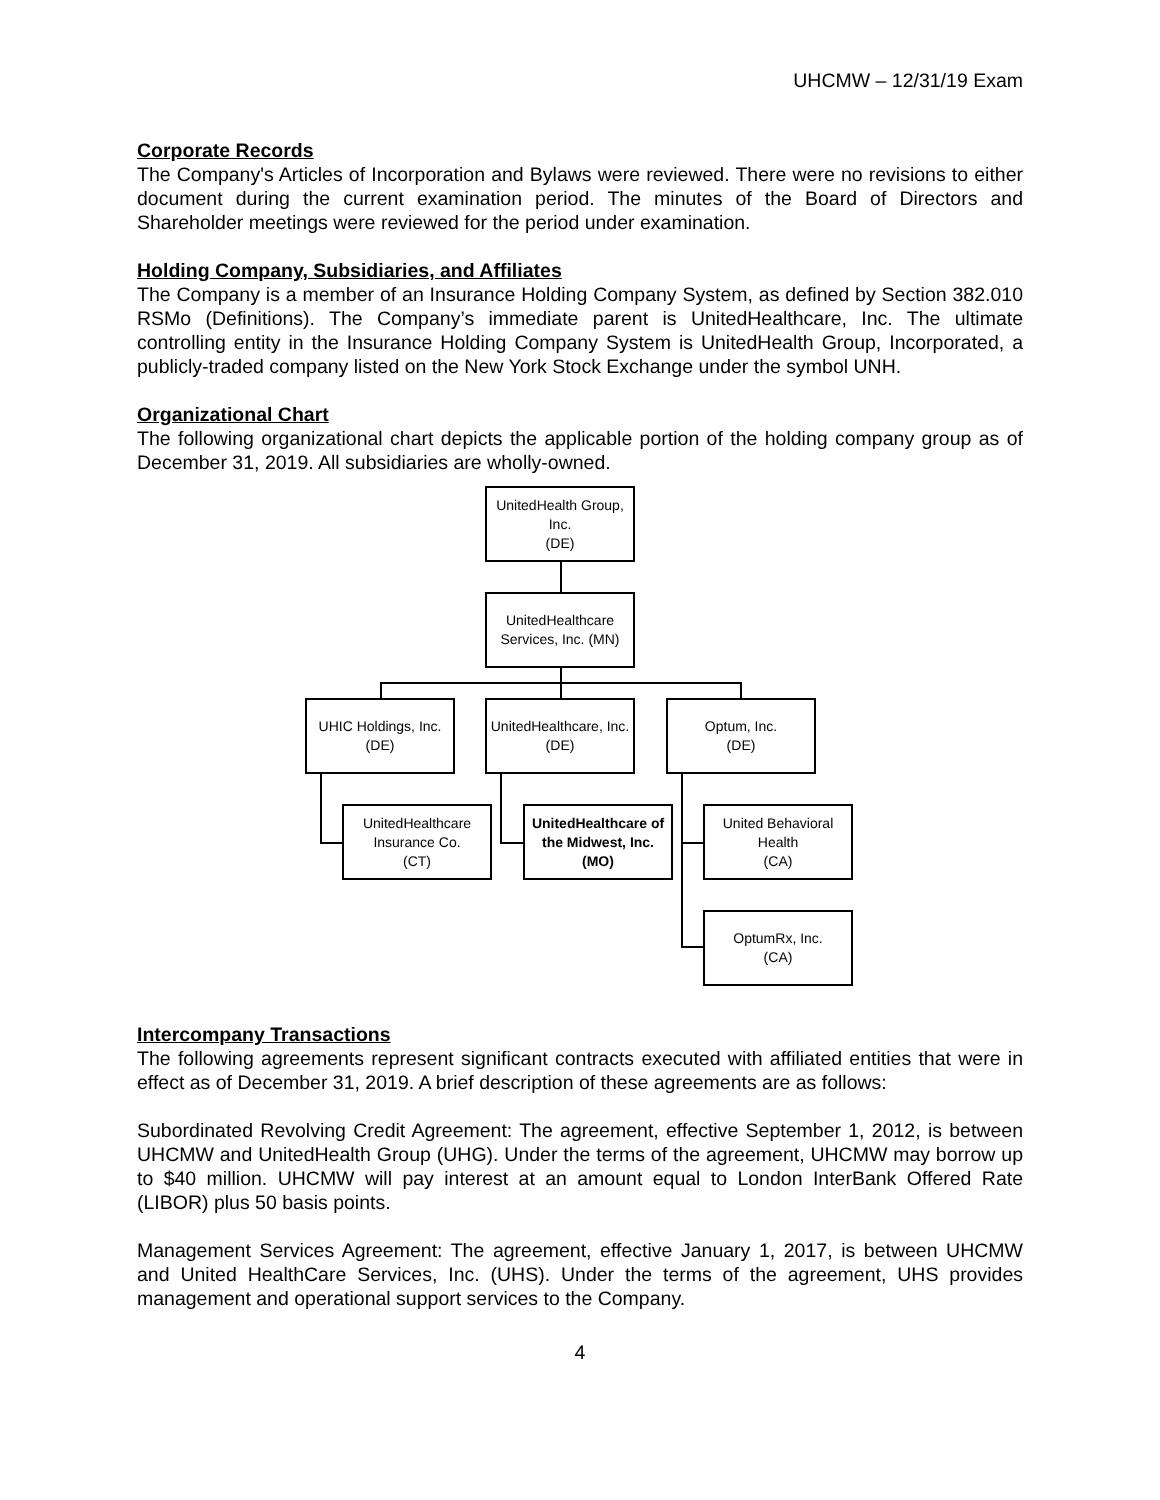UHCMW – 12/31/19 Exam
Corporate Records
The Company's Articles of Incorporation and Bylaws were reviewed. There were no revisions to either document during the current examination period. The minutes of the Board of Directors and Shareholder meetings were reviewed for the period under examination.
Holding Company, Subsidiaries, and Affiliates
The Company is a member of an Insurance Holding Company System, as defined by Section 382.010 RSMo (Definitions). The Company’s immediate parent is UnitedHealthcare, Inc. The ultimate controlling entity in the Insurance Holding Company System is UnitedHealth Group, Incorporated, a publicly-traded company listed on the New York Stock Exchange under the symbol UNH.
Organizational Chart
The following organizational chart depicts the applicable portion of the holding company group as of December 31, 2019. All subsidiaries are wholly-owned.
UnitedHealth Group, Inc.
(DE)
UnitedHealthcare Services, Inc. (MN)
UHIC Holdings, Inc.
(DE)
UnitedHealthcare, Inc. (DE)
Optum, Inc.
(DE)
UnitedHealthcare Insurance Co.
(CT)
UnitedHealthcare of the Midwest, Inc.
(MO)
United Behavioral Health
(CA)
OptumRx, Inc.
(CA)
Intercompany Transactions
The following agreements represent significant contracts executed with affiliated entities that were in effect as of December 31, 2019. A brief description of these agreements are as follows:
Subordinated Revolving Credit Agreement: The agreement, effective September 1, 2012, is between UHCMW and UnitedHealth Group (UHG). Under the terms of the agreement, UHCMW may borrow up to $40 million. UHCMW will pay interest at an amount equal to London InterBank Offered Rate (LIBOR) plus 50 basis points.
Management Services Agreement: The agreement, effective January 1, 2017, is between UHCMW and United HealthCare Services, Inc. (UHS). Under the terms of the agreement, UHS provides management and operational support services to the Company.
4